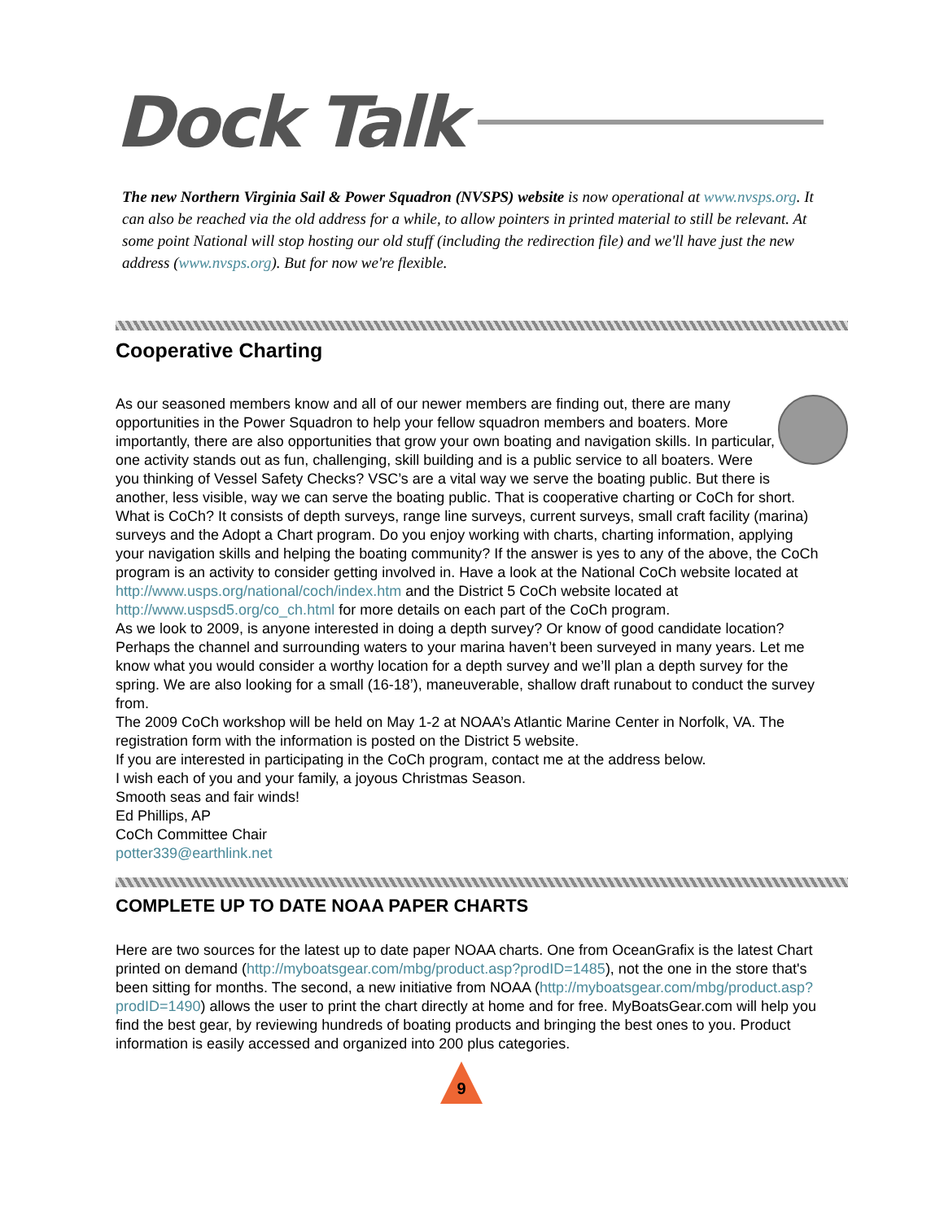Dock Talk
The new Northern Virginia Sail & Power Squadron (NVSPS) website is now operational at www.nvsps.org. It can also be reached via the old address for a while, to allow pointers in printed material to still be relevant. At some point National will stop hosting our old stuff (including the redirection file) and we'll have just the new address (www.nvsps.org). But for now we're flexible.
Cooperative Charting
As our seasoned members know and all of our newer members are finding out, there are many opportunities in the Power Squadron to help your fellow squadron members and boaters. More importantly, there are also opportunities that grow your own boating and navigation skills. In particular, one activity stands out as fun, challenging, skill building and is a public service to all boaters. Were you thinking of Vessel Safety Checks? VSC’s are a vital way we serve the boating public. But there is another, less visible, way we can serve the boating public. That is cooperative charting or CoCh for short.
What is CoCh? It consists of depth surveys, range line surveys, current surveys, small craft facility (marina) surveys and the Adopt a Chart program. Do you enjoy working with charts, charting information, applying your navigation skills and helping the boating community? If the answer is yes to any of the above, the CoCh program is an activity to consider getting involved in. Have a look at the National CoCh website located at http://www.usps.org/national/coch/index.htm and the District 5 CoCh website located at http://www.uspsd5.org/co_ch.html for more details on each part of the CoCh program.
As we look to 2009, is anyone interested in doing a depth survey? Or know of good candidate location? Perhaps the channel and surrounding waters to your marina haven’t been surveyed in many years. Let me know what you would consider a worthy location for a depth survey and we’ll plan a depth survey for the spring. We are also looking for a small (16-18’), maneuverable, shallow draft runabout to conduct the survey from.
The 2009 CoCh workshop will be held on May 1-2 at NOAA’s Atlantic Marine Center in Norfolk, VA. The registration form with the information is posted on the District 5 website.
If you are interested in participating in the CoCh program, contact me at the address below.
I wish each of you and your family, a joyous Christmas Season.
Smooth seas and fair winds!
Ed Phillips, AP
CoCh Committee Chair
potter339@earthlink.net
COMPLETE UP TO DATE NOAA PAPER CHARTS
Here are two sources for the latest up to date paper NOAA charts. One from OceanGrafix is the latest Chart printed on demand (http://myboatsgear.com/mbg/product.asp?prodID=1485), not the one in the store that's been sitting for months. The second, a new initiative from NOAA (http://myboatsgear.com/mbg/product.asp?prodID=1490) allows the user to print the chart directly at home and for free. MyBoatsGear.com will help you find the best gear, by reviewing hundreds of boating products and bringing the best ones to you. Product information is easily accessed and organized into 200 plus categories.
9